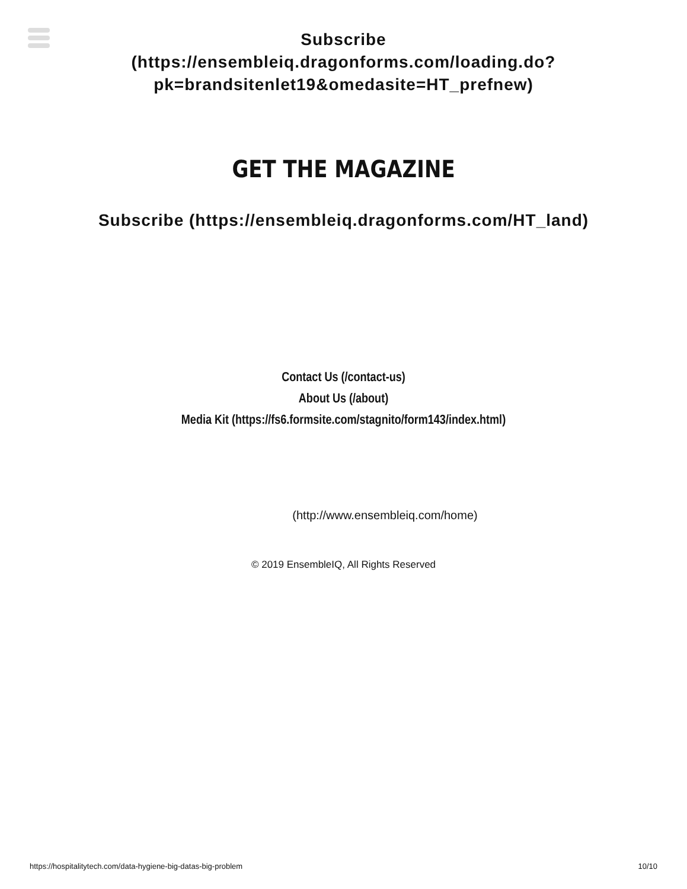Subscribe
(https://ensembleiq.dragonforms.com/loading.do?
pk=brandsitenlet19&omedasite=HT_prefnew)
GET THE MAGAZINE
Subscribe (https://ensembleiq.dragonforms.com/HT_land)
Contact Us (/contact-us)
About Us (/about)
Media Kit (https://fs6.formsite.com/stagnito/form143/index.html)
(http://www.ensembleiq.com/home)
© 2019 EnsembleIQ, All Rights Reserved
https://hospitalitytech.com/data-hygiene-big-datas-big-problem 10/10